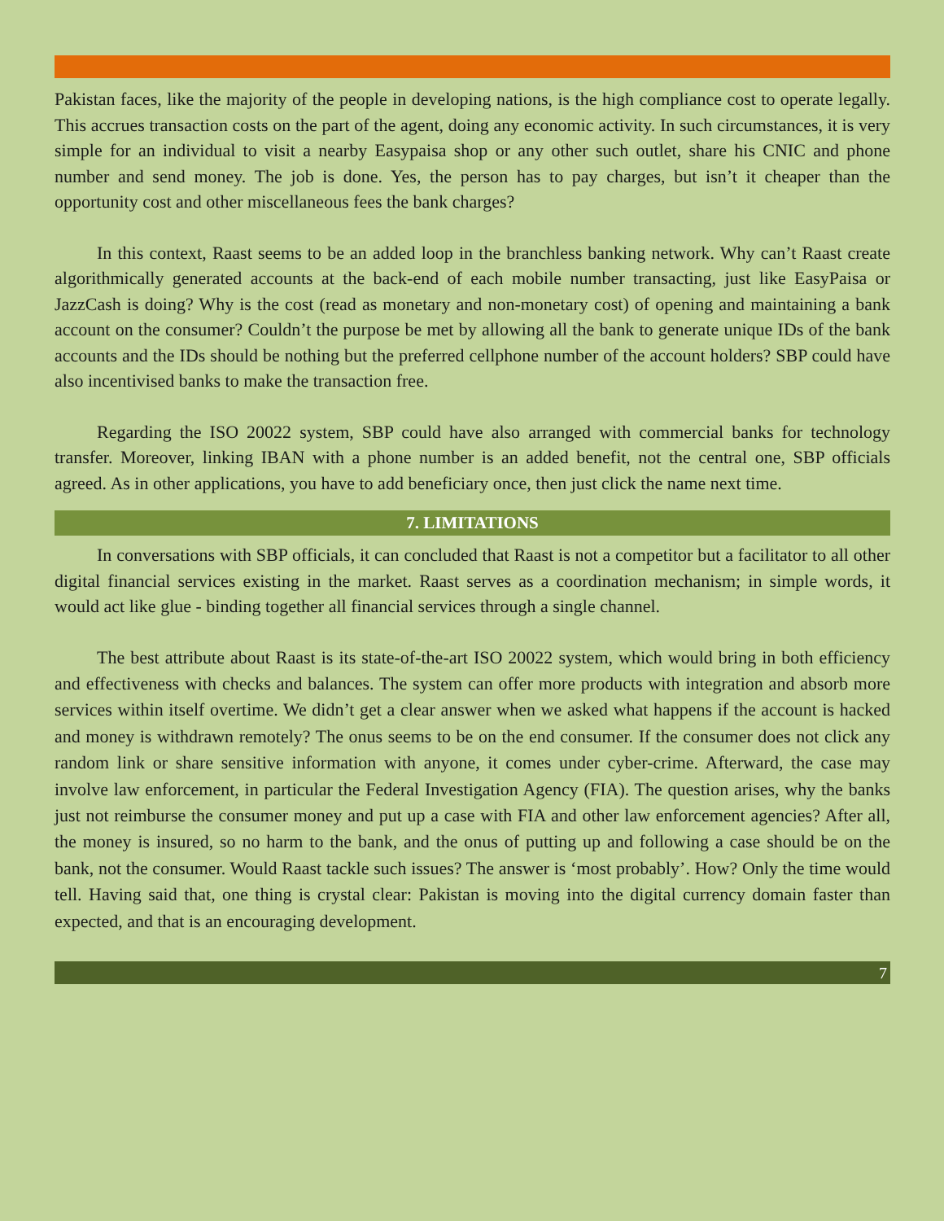Pakistan faces, like the majority of the people in developing nations, is the high compliance cost to operate legally. This accrues transaction costs on the part of the agent, doing any economic activity. In such circumstances, it is very simple for an individual to visit a nearby Easypaisa shop or any other such outlet, share his CNIC and phone number and send money. The job is done. Yes, the person has to pay charges, but isn’t it cheaper than the opportunity cost and other miscellaneous fees the bank charges?
In this context, Raast seems to be an added loop in the branchless banking network. Why can’t Raast create algorithmically generated accounts at the back-end of each mobile number transacting, just like EasyPaisa or JazzCash is doing? Why is the cost (read as monetary and non-monetary cost) of opening and maintaining a bank account on the consumer? Couldn’t the purpose be met by allowing all the bank to generate unique IDs of the bank accounts and the IDs should be nothing but the preferred cellphone number of the account holders? SBP could have also incentivised banks to make the transaction free.
Regarding the ISO 20022 system, SBP could have also arranged with commercial banks for technology transfer. Moreover, linking IBAN with a phone number is an added benefit, not the central one, SBP officials agreed. As in other applications, you have to add beneficiary once, then just click the name next time.
7. LIMITATIONS
In conversations with SBP officials, it can concluded that Raast is not a competitor but a facilitator to all other digital financial services existing in the market. Raast serves as a coordination mechanism; in simple words, it would act like glue - binding together all financial services through a single channel.
The best attribute about Raast is its state-of-the-art ISO 20022 system, which would bring in both efficiency and effectiveness with checks and balances. The system can offer more products with integration and absorb more services within itself overtime. We didn’t get a clear answer when we asked what happens if the account is hacked and money is withdrawn remotely? The onus seems to be on the end consumer. If the consumer does not click any random link or share sensitive information with anyone, it comes under cyber-crime. Afterward, the case may involve law enforcement, in particular the Federal Investigation Agency (FIA). The question arises, why the banks just not reimburse the consumer money and put up a case with FIA and other law enforcement agencies? After all, the money is insured, so no harm to the bank, and the onus of putting up and following a case should be on the bank, not the consumer. Would Raast tackle such issues? The answer is ‘most probably’. How? Only the time would tell. Having said that, one thing is crystal clear: Pakistan is moving into the digital currency domain faster than expected, and that is an encouraging development.
7